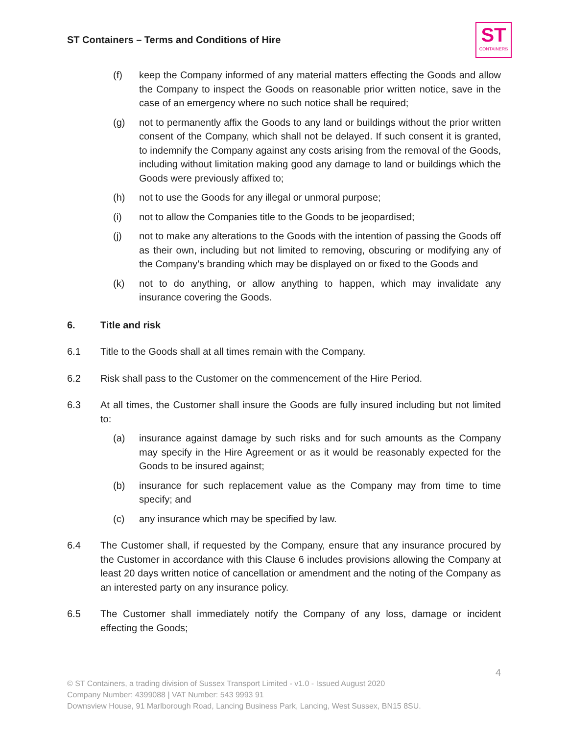ST Containers – Terms and Conditions of Hire
ST
CONTAINERS
(f) keep the Company informed of any material matters effecting the Goods and allow the Company to inspect the Goods on reasonable prior written notice, save in the case of an emergency where no such notice shall be required;
(g) not to permanently affix the Goods to any land or buildings without the prior written consent of the Company, which shall not be delayed. If such consent it is granted, to indemnify the Company against any costs arising from the removal of the Goods, including without limitation making good any damage to land or buildings which the Goods were previously affixed to;
(h) not to use the Goods for any illegal or unmoral purpose;
(i) not to allow the Companies title to the Goods to be jeopardised;
(j) not to make any alterations to the Goods with the intention of passing the Goods off as their own, including but not limited to removing, obscuring or modifying any of the Company’s branding which may be displayed on or fixed to the Goods and
(k) not to do anything, or allow anything to happen, which may invalidate any insurance covering the Goods.
6. Title and risk
6.1 Title to the Goods shall at all times remain with the Company.
6.2 Risk shall pass to the Customer on the commencement of the Hire Period.
6.3 At all times, the Customer shall insure the Goods are fully insured including but not limited to:
(a) insurance against damage by such risks and for such amounts as the Company may specify in the Hire Agreement or as it would be reasonably expected for the Goods to be insured against;
(b) insurance for such replacement value as the Company may from time to time specify; and
(c) any insurance which may be specified by law.
6.4 The Customer shall, if requested by the Company, ensure that any insurance procured by the Customer in accordance with this Clause 6 includes provisions allowing the Company at least 20 days written notice of cancellation or amendment and the noting of the Company as an interested party on any insurance policy.
6.5 The Customer shall immediately notify the Company of any loss, damage or incident effecting the Goods;
4
© ST Containers, a trading division of Sussex Transport Limited - v1.0 - Issued August 2020
Company Number: 4399088 | VAT Number: 543 9993 91
Downsview House, 91 Marlborough Road, Lancing Business Park, Lancing, West Sussex, BN15 8SU.